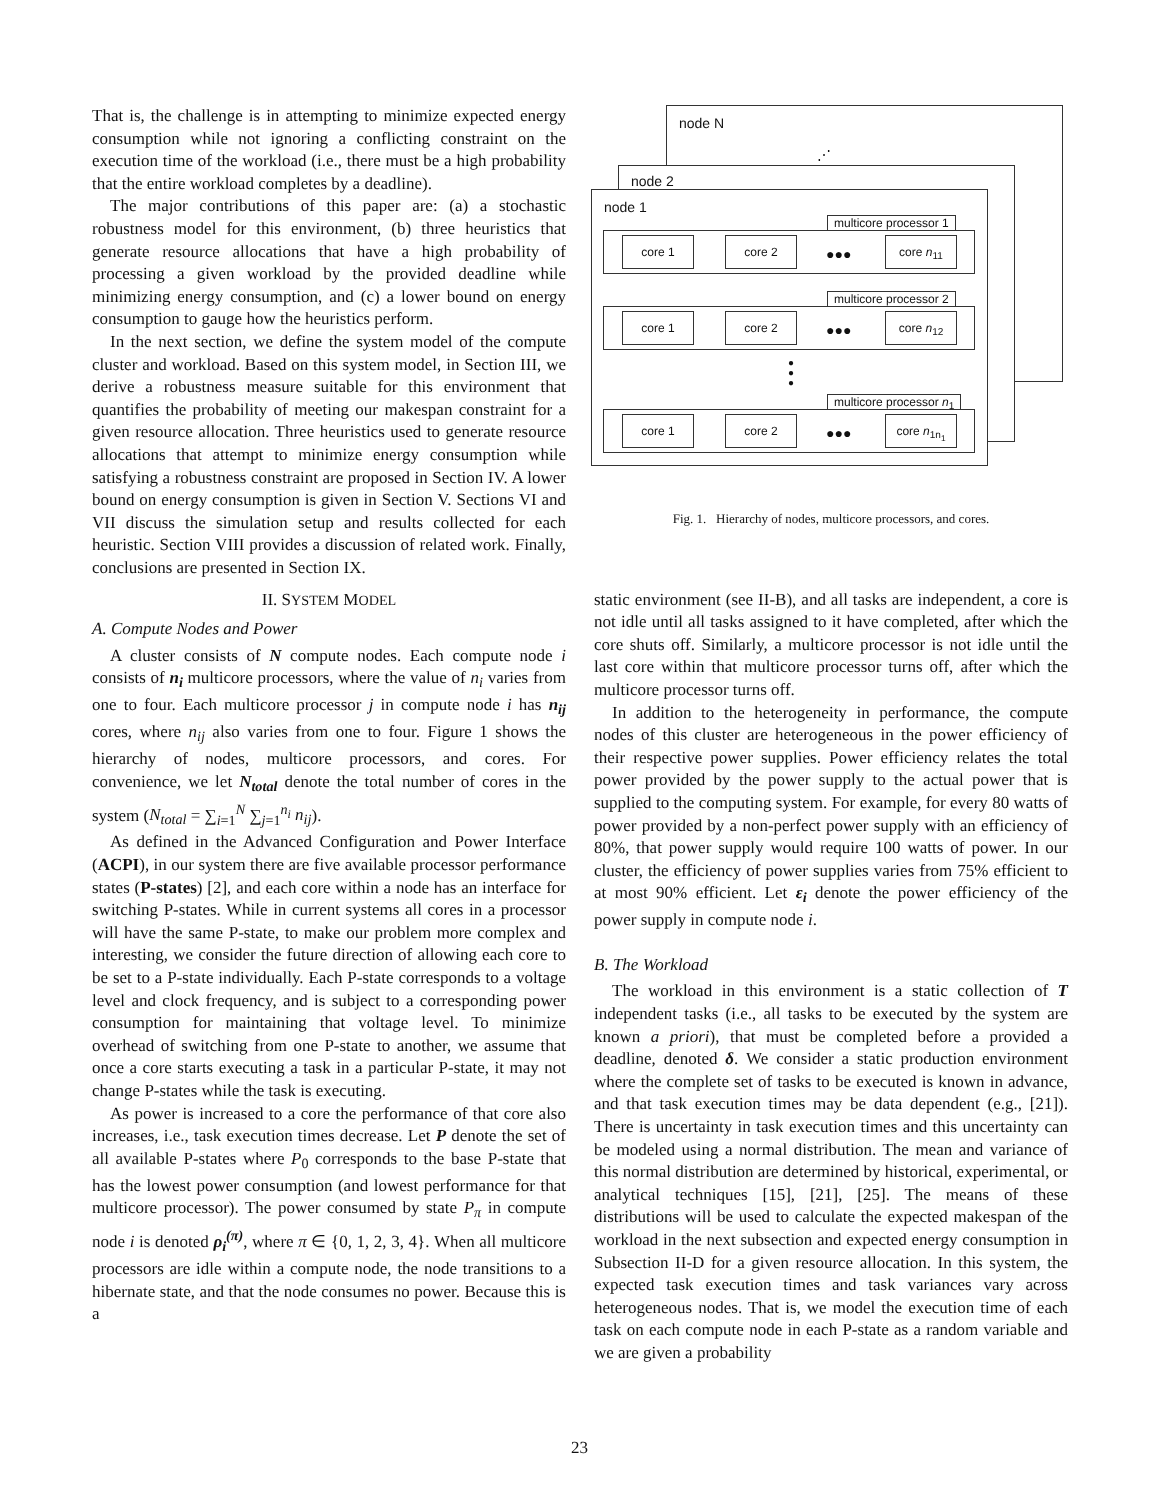That is, the challenge is in attempting to minimize expected energy consumption while not ignoring a conflicting constraint on the execution time of the workload (i.e., there must be a high probability that the entire workload completes by a deadline).
The major contributions of this paper are: (a) a stochastic robustness model for this environment, (b) three heuristics that generate resource allocations that have a high probability of processing a given workload by the provided deadline while minimizing energy consumption, and (c) a lower bound on energy consumption to gauge how the heuristics perform.
In the next section, we define the system model of the compute cluster and workload. Based on this system model, in Section III, we derive a robustness measure suitable for this environment that quantifies the probability of meeting our makespan constraint for a given resource allocation. Three heuristics used to generate resource allocations that attempt to minimize energy consumption while satisfying a robustness constraint are proposed in Section IV. A lower bound on energy consumption is given in Section V. Sections VI and VII discuss the simulation setup and results collected for each heuristic. Section VIII provides a discussion of related work. Finally, conclusions are presented in Section IX.
II. SYSTEM MODEL
A. Compute Nodes and Power
A cluster consists of N compute nodes. Each compute node i consists of n<sub>i</sub> multicore processors, where the value of n<sub>i</sub> varies from one to four. Each multicore processor j in compute node i has n<sub>ij</sub> cores, where n<sub>ij</sub> also varies from one to four. Figure 1 shows the hierarchy of nodes, multicore processors, and cores. For convenience, we let N<sub>total</sub> denote the total number of cores in the system (N<sub>total</sub> = ∑<sub>i=1</sub><sup>N</sup> ∑<sub>j=1</sub><sup>n<sub>i</sub></sup> n<sub>ij</sub>).
As defined in the Advanced Configuration and Power Interface (ACPI), in our system there are five available processor performance states (P-states) [2], and each core within a node has an interface for switching P-states. While in current systems all cores in a processor will have the same P-state, to make our problem more complex and interesting, we consider the future direction of allowing each core to be set to a P-state individually. Each P-state corresponds to a voltage level and clock frequency, and is subject to a corresponding power consumption for maintaining that voltage level. To minimize overhead of switching from one P-state to another, we assume that once a core starts executing a task in a particular P-state, it may not change P-states while the task is executing.
As power is increased to a core the performance of that core also increases, i.e., task execution times decrease. Let P denote the set of all available P-states where P<sub>0</sub> corresponds to the base P-state that has the lowest power consumption (and lowest performance for that multicore processor). The power consumed by state P<sub>π</sub> in compute node i is denoted ρ<sub>i</sub><sup>(π)</sup>, where π ∈ {0, 1, 2, 3, 4}. When all multicore processors are idle within a compute node, the node transitions to a hibernate state, and that the node consumes no power. Because this is a
node N
⋰
node 2
node 1
multicore processor 1
core 1 core 2
●●●
core n<sub>11</sub>
multicore processor 2
core 1 core 2
●●●
core n<sub>12</sub>
●
●
●
multicore processor n<sub>1</sub>
core 1 core 2
●●●
core n<sub>1n<sub>1</sub></sub>
Fig. 1. Hierarchy of nodes, multicore processors, and cores.
static environment (see II-B), and all tasks are independent, a core is not idle until all tasks assigned to it have completed, after which the core shuts off. Similarly, a multicore processor is not idle until the last core within that multicore processor turns off, after which the multicore processor turns off.
In addition to the heterogeneity in performance, the compute nodes of this cluster are heterogeneous in the power efficiency of their respective power supplies. Power efficiency relates the total power provided by the power supply to the actual power that is supplied to the computing system. For example, for every 80 watts of power provided by a non-perfect power supply with an efficiency of 80%, that power supply would require 100 watts of power. In our cluster, the efficiency of power supplies varies from 75% efficient to at most 90% efficient. Let ε<sub>i</sub> denote the power efficiency of the power supply in compute node i.
B. The Workload
The workload in this environment is a static collection of T independent tasks (i.e., all tasks to be executed by the system are known a priori), that must be completed before a provided a deadline, denoted δ. We consider a static production environment where the complete set of tasks to be executed is known in advance, and that task execution times may be data dependent (e.g., [21]). There is uncertainty in task execution times and this uncertainty can be modeled using a normal distribution. The mean and variance of this normal distribution are determined by historical, experimental, or analytical techniques [15], [21], [25]. The means of these distributions will be used to calculate the expected makespan of the workload in the next subsection and expected energy consumption in Subsection II-D for a given resource allocation. In this system, the expected task execution times and task variances vary across heterogeneous nodes. That is, we model the execution time of each task on each compute node in each P-state as a random variable and we are given a probability
23